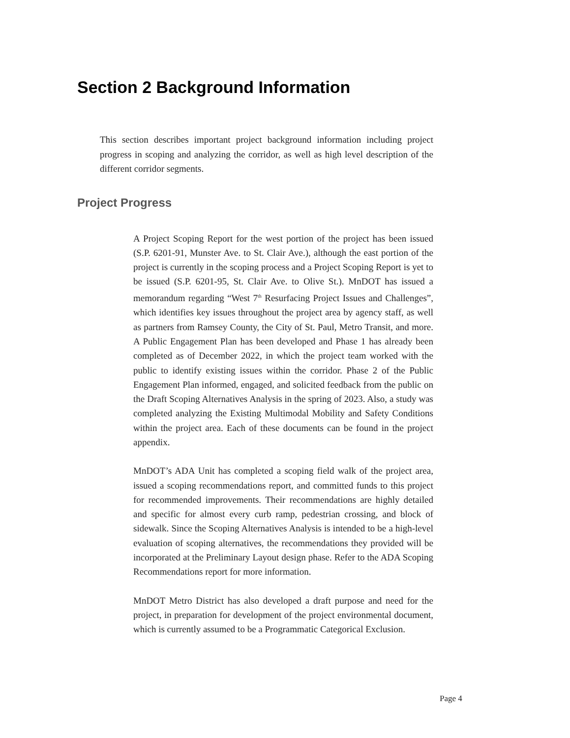Section 2 Background Information
This section describes important project background information including project progress in scoping and analyzing the corridor, as well as high level description of the different corridor segments.
Project Progress
A Project Scoping Report for the west portion of the project has been issued (S.P. 6201-91, Munster Ave. to St. Clair Ave.), although the east portion of the project is currently in the scoping process and a Project Scoping Report is yet to be issued (S.P. 6201-95, St. Clair Ave. to Olive St.). MnDOT has issued a memorandum regarding “West 7<sup>th</sup> Resurfacing Project Issues and Challenges”, which identifies key issues throughout the project area by agency staff, as well as partners from Ramsey County, the City of St. Paul, Metro Transit, and more. A Public Engagement Plan has been developed and Phase 1 has already been completed as of December 2022, in which the project team worked with the public to identify existing issues within the corridor. Phase 2 of the Public Engagement Plan informed, engaged, and solicited feedback from the public on the Draft Scoping Alternatives Analysis in the spring of 2023. Also, a study was completed analyzing the Existing Multimodal Mobility and Safety Conditions within the project area. Each of these documents can be found in the project appendix.
MnDOT’s ADA Unit has completed a scoping field walk of the project area, issued a scoping recommendations report, and committed funds to this project for recommended improvements. Their recommendations are highly detailed and specific for almost every curb ramp, pedestrian crossing, and block of sidewalk. Since the Scoping Alternatives Analysis is intended to be a high-level evaluation of scoping alternatives, the recommendations they provided will be incorporated at the Preliminary Layout design phase. Refer to the ADA Scoping Recommendations report for more information.
MnDOT Metro District has also developed a draft purpose and need for the project, in preparation for development of the project environmental document, which is currently assumed to be a Programmatic Categorical Exclusion.
Page 4